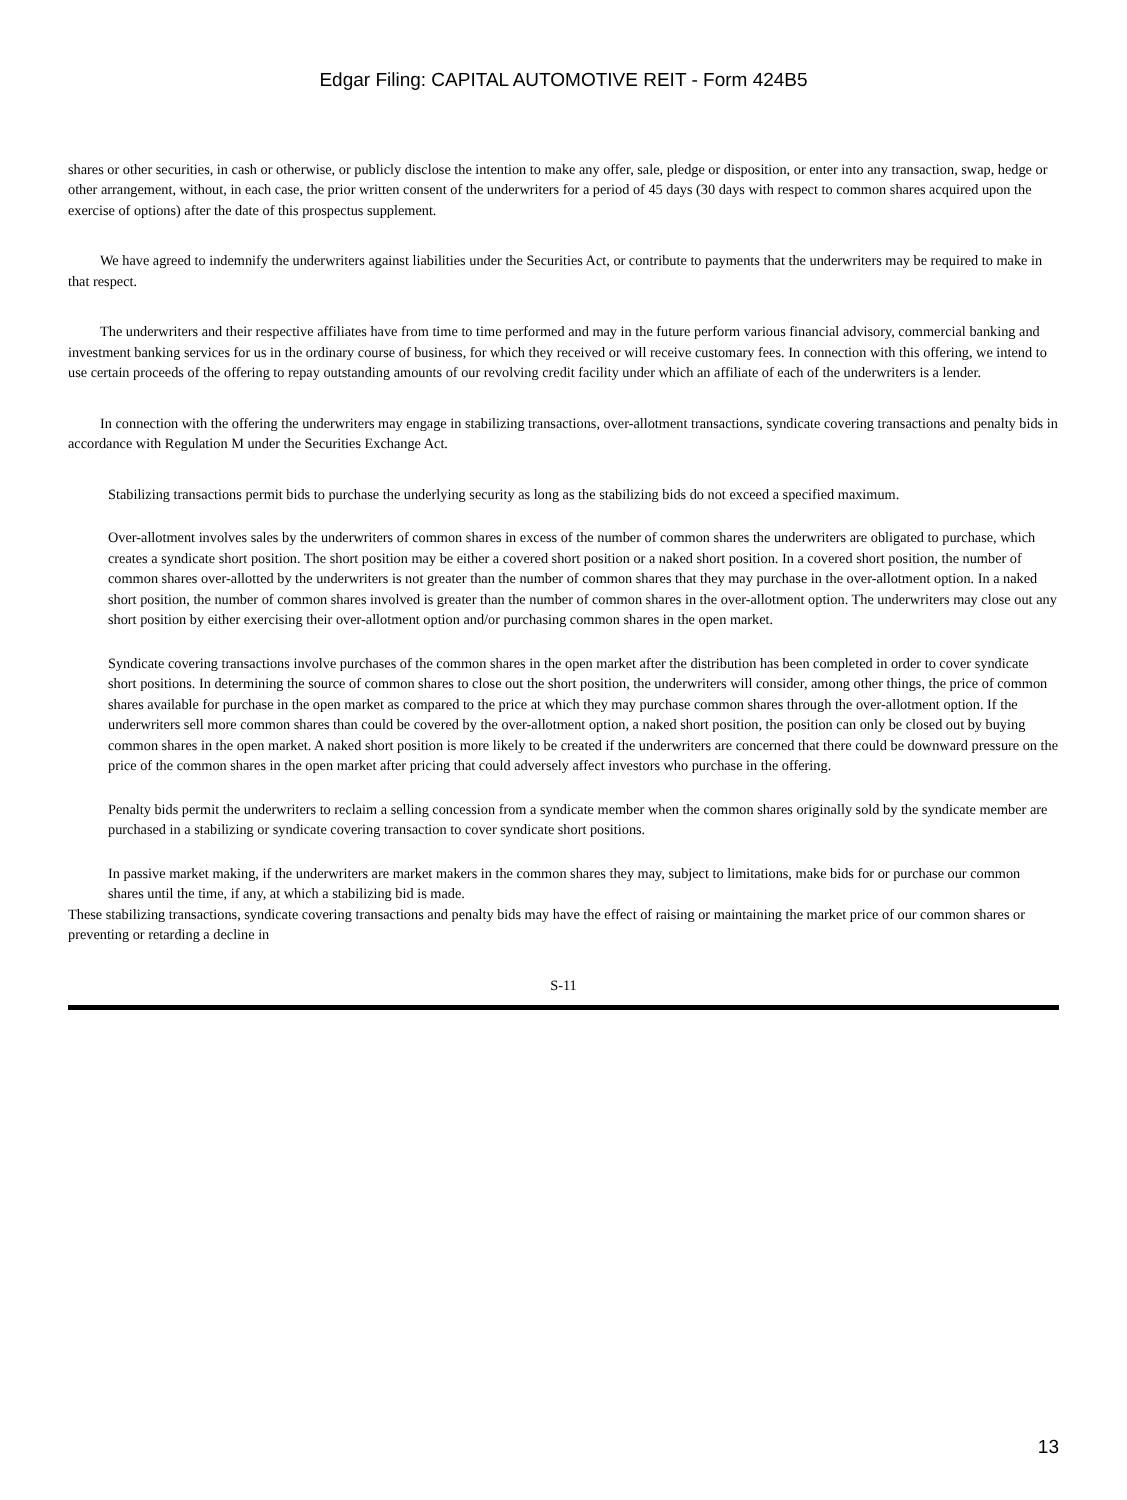Edgar Filing: CAPITAL AUTOMOTIVE REIT - Form 424B5
shares or other securities, in cash or otherwise, or publicly disclose the intention to make any offer, sale, pledge or disposition, or enter into any transaction, swap, hedge or other arrangement, without, in each case, the prior written consent of the underwriters for a period of 45 days (30 days with respect to common shares acquired upon the exercise of options) after the date of this prospectus supplement.
We have agreed to indemnify the underwriters against liabilities under the Securities Act, or contribute to payments that the underwriters may be required to make in that respect.
The underwriters and their respective affiliates have from time to time performed and may in the future perform various financial advisory, commercial banking and investment banking services for us in the ordinary course of business, for which they received or will receive customary fees. In connection with this offering, we intend to use certain proceeds of the offering to repay outstanding amounts of our revolving credit facility under which an affiliate of each of the underwriters is a lender.
In connection with the offering the underwriters may engage in stabilizing transactions, over-allotment transactions, syndicate covering transactions and penalty bids in accordance with Regulation M under the Securities Exchange Act.
Stabilizing transactions permit bids to purchase the underlying security as long as the stabilizing bids do not exceed a specified maximum.
Over-allotment involves sales by the underwriters of common shares in excess of the number of common shares the underwriters are obligated to purchase, which creates a syndicate short position. The short position may be either a covered short position or a naked short position. In a covered short position, the number of common shares over-allotted by the underwriters is not greater than the number of common shares that they may purchase in the over-allotment option. In a naked short position, the number of common shares involved is greater than the number of common shares in the over-allotment option. The underwriters may close out any short position by either exercising their over-allotment option and/or purchasing common shares in the open market.
Syndicate covering transactions involve purchases of the common shares in the open market after the distribution has been completed in order to cover syndicate short positions. In determining the source of common shares to close out the short position, the underwriters will consider, among other things, the price of common shares available for purchase in the open market as compared to the price at which they may purchase common shares through the over-allotment option. If the underwriters sell more common shares than could be covered by the over-allotment option, a naked short position, the position can only be closed out by buying common shares in the open market. A naked short position is more likely to be created if the underwriters are concerned that there could be downward pressure on the price of the common shares in the open market after pricing that could adversely affect investors who purchase in the offering.
Penalty bids permit the underwriters to reclaim a selling concession from a syndicate member when the common shares originally sold by the syndicate member are purchased in a stabilizing or syndicate covering transaction to cover syndicate short positions.
In passive market making, if the underwriters are market makers in the common shares they may, subject to limitations, make bids for or purchase our common shares until the time, if any, at which a stabilizing bid is made.
These stabilizing transactions, syndicate covering transactions and penalty bids may have the effect of raising or maintaining the market price of our common shares or preventing or retarding a decline in
S-11
13